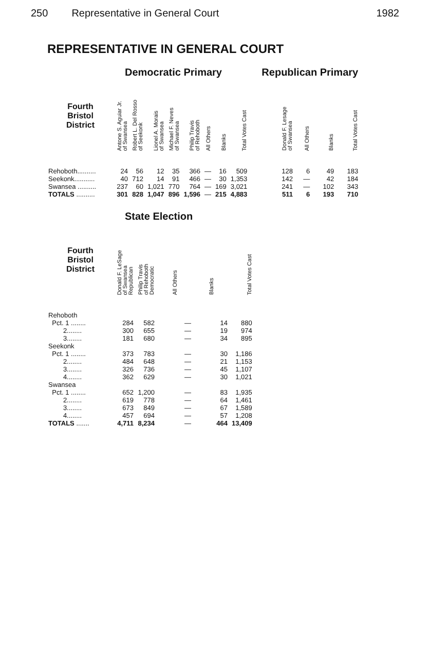250 Representative in General Court 1982
REPRESENTATIVE IN GENERAL COURT
| | Democratic Primary | | | | | | | | Republican Primary | | | |
| Fourth Bristol District | Antone S. Aguiar Jr. of Swansea | Robert L. Del Rosso of Seekonk | Lionel A. Morais of Swansea | Michael F. Neves of Swansea | Philip Travis of Rehoboth | All Others | Blanks | Total Votes Cast | Donald F. Lesage of Swansea | All Others | Blanks | Total Votes Cast |
| Rehoboth.......... | 24 | 56 | 12 | 35 | 366 | — | 16 | 509 | 128 | 6 | 49 | 183 |
| Seekonk........... | 40 | 712 | 14 | 91 | 466 | — | 30 | 1,353 | 142 | — | 42 | 184 |
| Swansea .......... | 237 | 60 | 1,021 | 770 | 764 | — | 169 | 3,021 | 241 | — | 102 | 343 |
| TOTALS .......... | 301 | 828 | 1,047 | 896 | 1,596 | — | 215 | 4,883 | 511 | 6 | 193 | 710 |
| | State Election | | | | |
| Fourth Bristol District | Donald F. LeSage of Swansea Republican | Philip Travis of Rehoboth Democratic | All Others | Blanks | Total Votes Cast |
| Rehoboth | | | | | |
| Pct. 1 ........ | 284 | 582 | — | 14 | 880 |
| 2........ | 300 | 655 | — | 19 | 974 |
| 3........ | 181 | 680 | — | 34 | 895 |
| Seekonk | | | | | |
| Pct. 1 ........ | 373 | 783 | — | 30 | 1,186 |
| 2........ | 484 | 648 | — | 21 | 1,153 |
| 3........ | 326 | 736 | — | 45 | 1,107 |
| 4........ | 362 | 629 | — | 30 | 1,021 |
| Swansea | | | | | |
| Pct. 1 ........ | 652 | 1,200 | — | 83 | 1,935 |
| 2........ | 619 | 778 | — | 64 | 1,461 |
| 3........ | 673 | 849 | — | 67 | 1,589 |
| 4........ | 457 | 694 | — | 57 | 1,208 |
| TOTALS ....... | 4,711 | 8,234 | — | 464 | 13,409 |